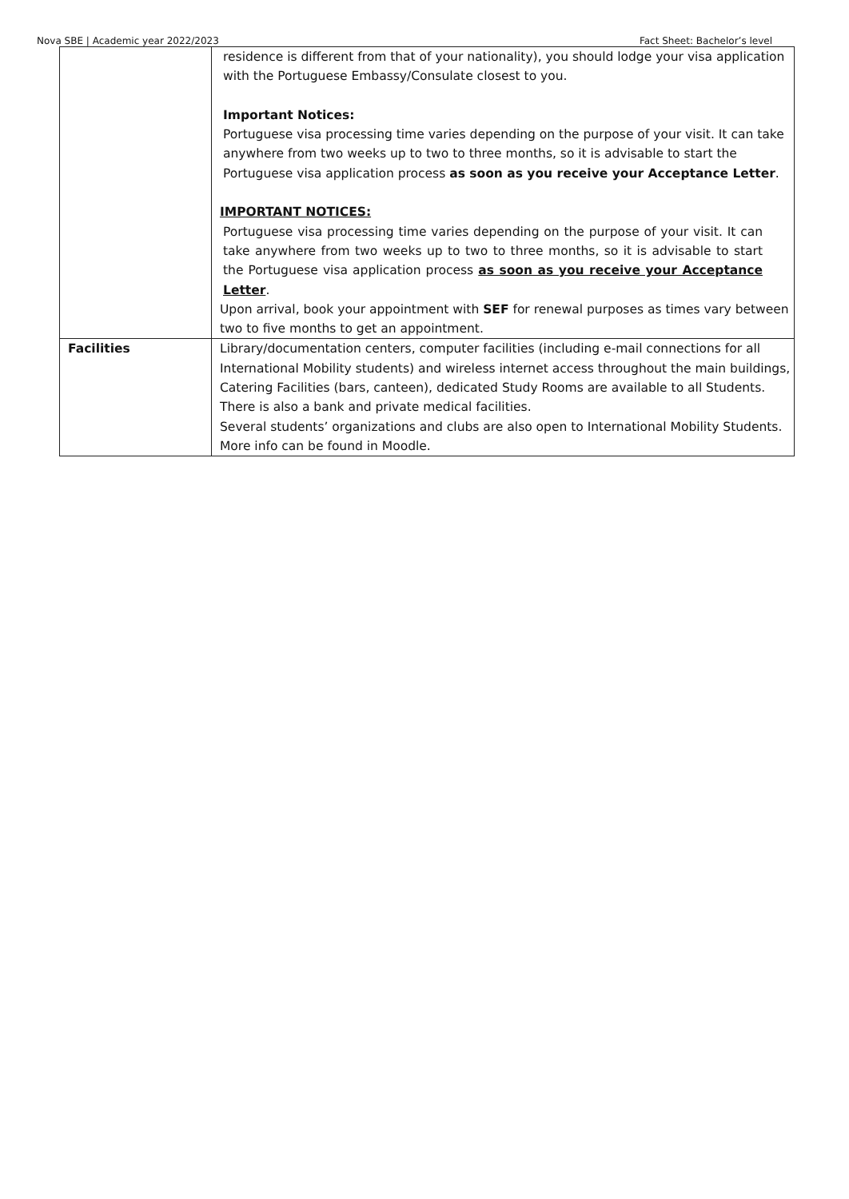Nova SBE | Academic year 2022/2023 Fact Sheet: Bachelor’s level
| | residence is different from that of your nationality), you should lodge your visa application with the Portuguese Embassy/Consulate closest to you. Important Notices: Portuguese visa processing time varies depending on the purpose of your visit. It can take anywhere from two weeks up to two to three months, so it is advisable to start the Portuguese visa application process as soon as you receive your Acceptance Letter . IMPORTANT NOTICES: Portuguese visa processing time varies depending on the purpose of your visit. It can take anywhere from two weeks up to two to three months, so it is advisable to start the Portuguese visa application process as soon as you receive your Acceptance Letter . Upon arrival, book your appointment with SEF for renewal purposes as times vary between two to five months to get an appointment. |
| Facilities | Library/documentation centers, computer facilities (including e-mail connections for all International Mobility students) and wireless internet access throughout the main buildings, Catering Facilities (bars, canteen), dedicated Study Rooms are available to all Students. There is also a bank and private medical facilities. Several students’ organizations and clubs are also open to International Mobility Students. More info can be found in Moodle. |